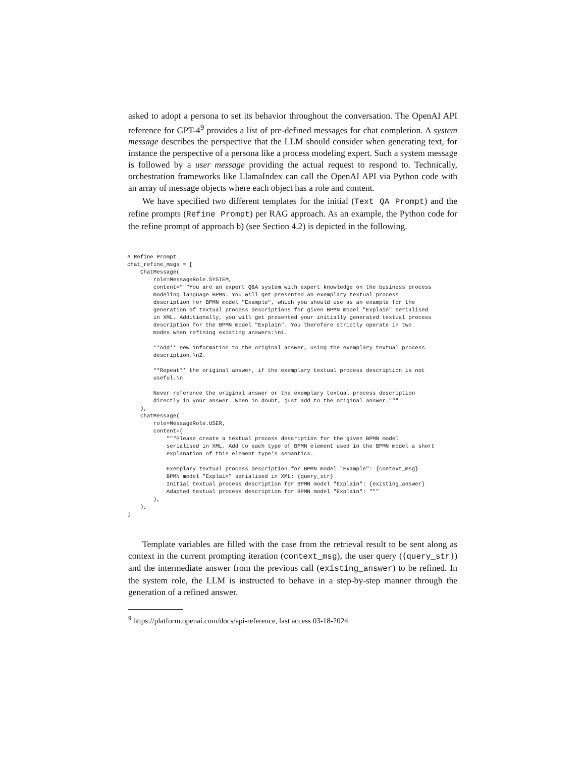asked to adopt a persona to set its behavior throughout the conversation. The OpenAI API reference for GPT-4<sup>9</sup> provides a list of pre-defined messages for chat completion. A system message describes the perspective that the LLM should consider when generating text, for instance the perspective of a persona like a process modeling expert. Such a system message is followed by a user message providing the actual request to respond to. Technically, orchestration frameworks like LlamaIndex can call the OpenAI API via Python code with an array of message objects where each object has a role and content.
We have specified two different templates for the initial (Text QA Prompt) and the refine prompts (Refine Prompt) per RAG approach. As an example, the Python code for the refine prompt of approach b) (see Section 4.2) is depicted in the following.
# Refine Prompt
chat_refine_msgs = [
    ChatMessage(
        role=MessageRole.SYSTEM,
        content="""You are an expert Q&A system with expert knowledge on the business process
        modeling language BPMN. You will get presented an exemplary textual process
        description for BPMN model "Example", which you should use as an example for the
        generation of textual process descriptions for given BPMN model "Explain" serialised
        in XML. Additionally, you will get presented your initially generated textual process
        description for the BPMN model "Explain". You therefore strictly operate in two
        modes when refining existing answers:\n1.

        **Add** new information to the original answer, using the exemplary textual process
        description.\n2.

        **Repeat** the original answer, if the exemplary textual process description is not
        useful.\n

        Never reference the original answer or the exemplary textual process description
        directly in your answer. When in doubt, just add to the original answer."""
    ),
    ChatMessage(
        role=MessageRole.USER,
        content=(
            """Please create a textual process description for the given BPMN model
            serialised in XML. Add to each type of BPMN element used in the BPMN model a short
            explanation of this element type’s semantics.

            Exemplary textual process description for BPMN model "Example": {context_msg}
            BPMN model "Explain" serialised in XML: {query_str}
            Initial textual process description for BPMN model "Explain": {existing_answer}
            Adapted textual process description for BPMN model "Explain": """
        ),
    ),
]
Template variables are filled with the case from the retrieval result to be sent along as context in the current prompting iteration (context_msg), the user query ({query_str}) and the intermediate answer from the previous call (existing_answer) to be refined. In the system role, the LLM is instructed to behave in a step-by-step manner through the generation of a refined answer.
<sup>9</sup> https://platform.openai.com/docs/api-reference, last access 03-18-2024